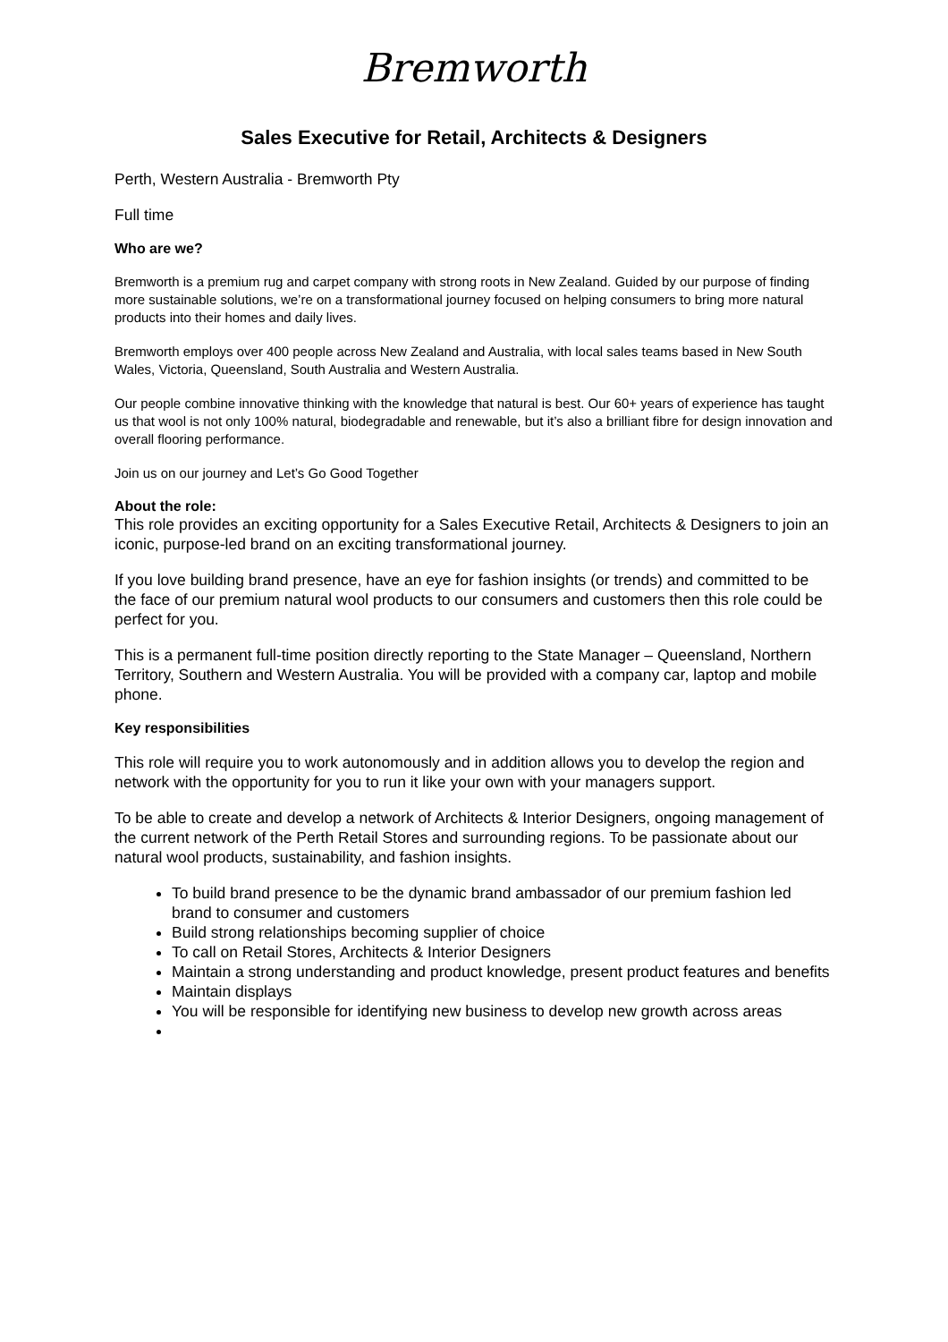Bremworth
Sales Executive for Retail, Architects & Designers
Perth, Western Australia - Bremworth Pty
Full time
Who are we?
Bremworth is a premium rug and carpet company with strong roots in New Zealand. Guided by our purpose of finding more sustainable solutions, we’re on a transformational journey focused on helping consumers to bring more natural products into their homes and daily lives.
Bremworth employs over 400 people across New Zealand and Australia, with local sales teams based in New South Wales, Victoria, Queensland, South Australia and Western Australia.
Our people combine innovative thinking with the knowledge that natural is best. Our 60+ years of experience has taught us that wool is not only 100% natural, biodegradable and renewable, but it’s also a brilliant fibre for design innovation and overall flooring performance.
Join us on our journey and Let’s Go Good Together
About the role:
This role provides an exciting opportunity for a Sales Executive Retail, Architects & Designers to join an iconic, purpose-led brand on an exciting transformational journey.
If you love building brand presence, have an eye for fashion insights (or trends) and committed to be the face of our premium natural wool products to our consumers and customers then this role could be perfect for you.
This is a permanent full-time position directly reporting to the State Manager – Queensland, Northern Territory, Southern and Western Australia. You will be provided with a company car, laptop and mobile phone.
Key responsibilities
This role will require you to work autonomously and in addition allows you to develop the region and network with the opportunity for you to run it like your own with your managers support.
To be able to create and develop a network of Architects & Interior Designers, ongoing management of the current network of the Perth Retail Stores and surrounding regions. To be passionate about our natural wool products, sustainability, and fashion insights.
To build brand presence to be the dynamic brand ambassador of our premium fashion led brand to consumer and customers
Build strong relationships becoming supplier of choice
To call on Retail Stores, Architects & Interior Designers
Maintain a strong understanding and product knowledge, present product features and benefits
Maintain displays
You will be responsible for identifying new business to develop new growth across areas